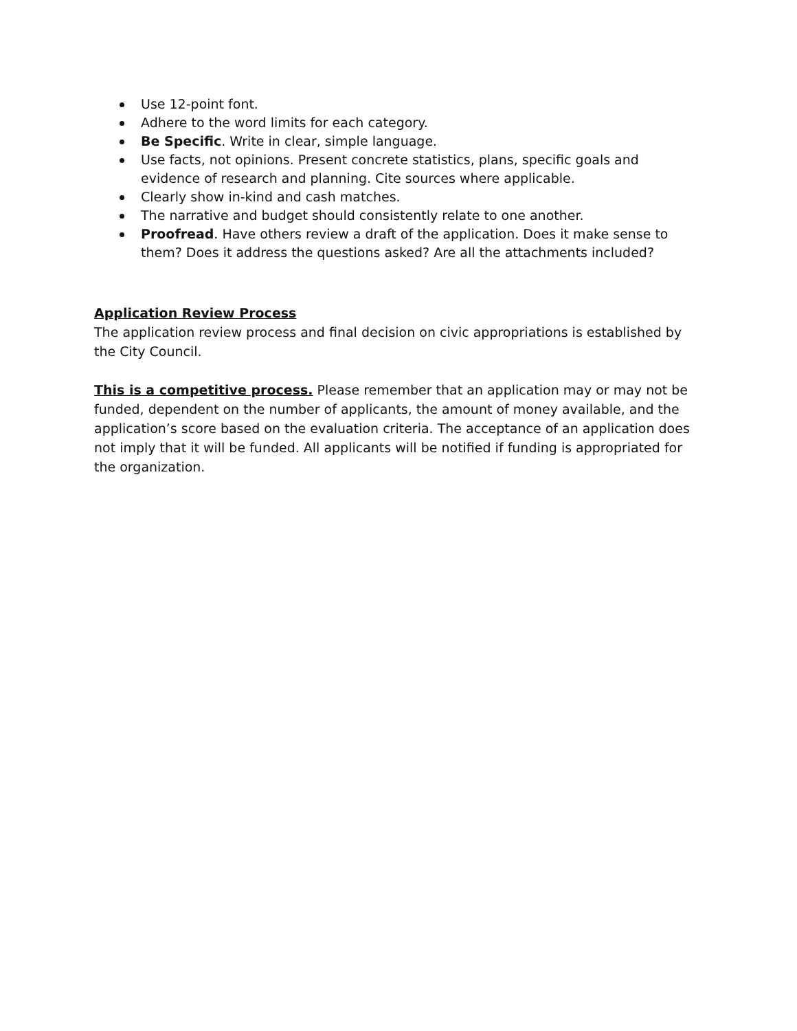Use 12-point font.
Adhere to the word limits for each category.
Be Specific. Write in clear, simple language.
Use facts, not opinions. Present concrete statistics, plans, specific goals and evidence of research and planning. Cite sources where applicable.
Clearly show in-kind and cash matches.
The narrative and budget should consistently relate to one another.
Proofread. Have others review a draft of the application. Does it make sense to them? Does it address the questions asked? Are all the attachments included?
Application Review Process
The application review process and final decision on civic appropriations is established by the City Council.
This is a competitive process. Please remember that an application may or may not be funded, dependent on the number of applicants, the amount of money available, and the application’s score based on the evaluation criteria. The acceptance of an application does not imply that it will be funded. All applicants will be notified if funding is appropriated for the organization.